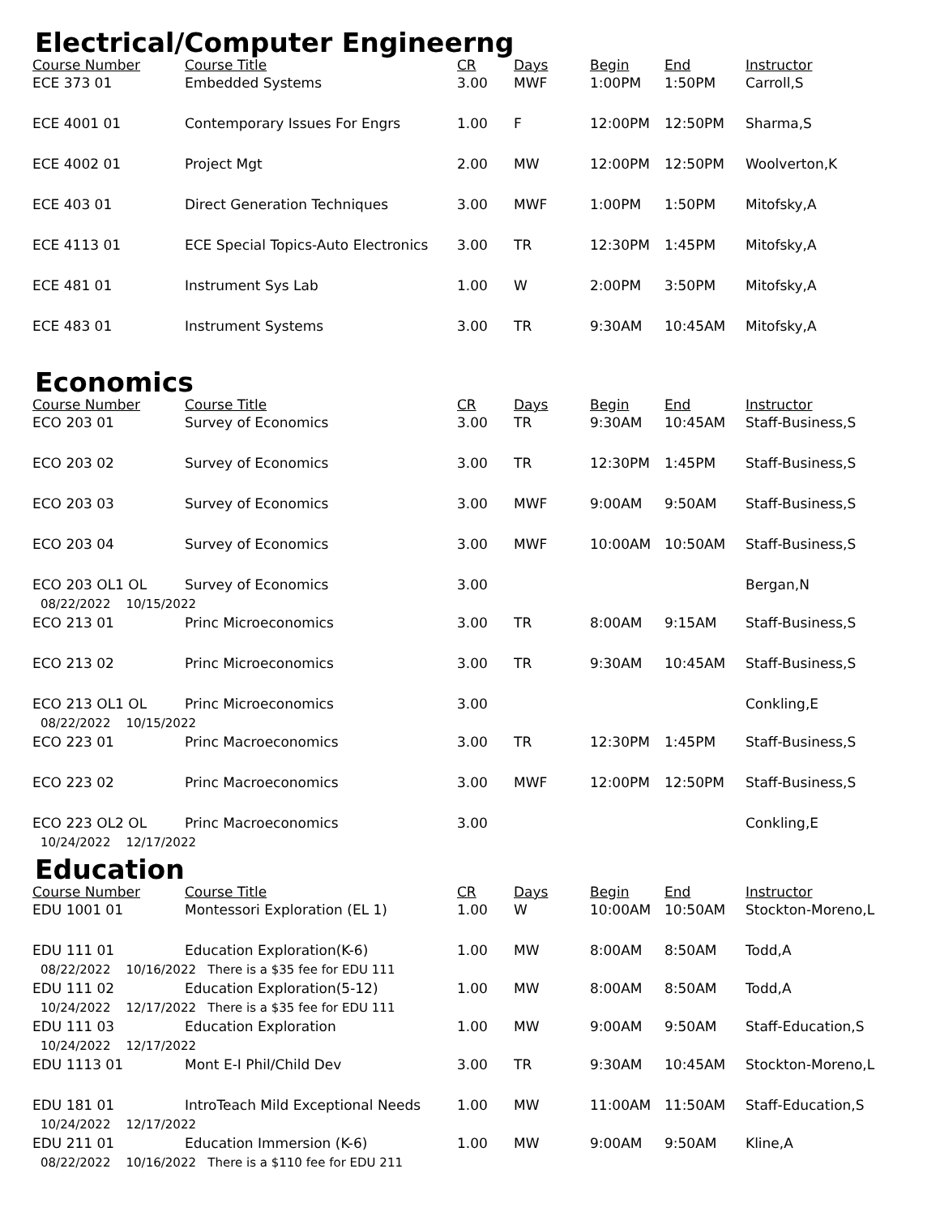Electrical/Computer Engineerng
| Course Number | Course Title | CR | Days | Begin | End | Instructor |
| --- | --- | --- | --- | --- | --- | --- |
| ECE 373 01 | Embedded Systems | 3.00 | MWF | 1:00PM | 1:50PM | Carroll,S |
| ECE 4001 01 | Contemporary Issues For Engrs | 1.00 | F | 12:00PM | 12:50PM | Sharma,S |
| ECE 4002 01 | Project Mgt | 2.00 | MW | 12:00PM | 12:50PM | Woolverton,K |
| ECE 403 01 | Direct Generation Techniques | 3.00 | MWF | 1:00PM | 1:50PM | Mitofsky,A |
| ECE 4113 01 | ECE Special Topics-Auto Electronics | 3.00 | TR | 12:30PM | 1:45PM | Mitofsky,A |
| ECE 481 01 | Instrument Sys Lab | 1.00 | W | 2:00PM | 3:50PM | Mitofsky,A |
| ECE 483 01 | Instrument Systems | 3.00 | TR | 9:30AM | 10:45AM | Mitofsky,A |
Economics
| Course Number | Course Title | CR | Days | Begin | End | Instructor |
| --- | --- | --- | --- | --- | --- | --- |
| ECO 203 01 | Survey of Economics | 3.00 | TR | 9:30AM | 10:45AM | Staff-Business,S |
| ECO 203 02 | Survey of Economics | 3.00 | TR | 12:30PM | 1:45PM | Staff-Business,S |
| ECO 203 03 | Survey of Economics | 3.00 | MWF | 9:00AM | 9:50AM | Staff-Business,S |
| ECO 203 04 | Survey of Economics | 3.00 | MWF | 10:00AM | 10:50AM | Staff-Business,S |
| ECO 203 OL1 OL | Survey of Economics | 3.00 | | | | Bergan,N |
| 08/22/2022 10/15/2022 | | | | | | |
| ECO 213 01 | Princ Microeconomics | 3.00 | TR | 8:00AM | 9:15AM | Staff-Business,S |
| ECO 213 02 | Princ Microeconomics | 3.00 | TR | 9:30AM | 10:45AM | Staff-Business,S |
| ECO 213 OL1 OL | Princ Microeconomics | 3.00 | | | | Conkling,E |
| 08/22/2022 10/15/2022 | | | | | | |
| ECO 223 01 | Princ Macroeconomics | 3.00 | TR | 12:30PM | 1:45PM | Staff-Business,S |
| ECO 223 02 | Princ Macroeconomics | 3.00 | MWF | 12:00PM | 12:50PM | Staff-Business,S |
| ECO 223 OL2 OL | Princ Macroeconomics | 3.00 | | | | Conkling,E |
| 10/24/2022 12/17/2022 | | | | | | |
Education
| Course Number | Course Title | CR | Days | Begin | End | Instructor |
| --- | --- | --- | --- | --- | --- | --- |
| EDU 1001 01 | Montessori Exploration (EL 1) | 1.00 | W | 10:00AM | 10:50AM | Stockton-Moreno,L |
| EDU 111 01 | Education Exploration(K-6) | 1.00 | MW | 8:00AM | 8:50AM | Todd,A |
| 08/22/2022 10/16/2022 There is a $35 fee for EDU 111 | | | | | | |
| EDU 111 02 | Education Exploration(5-12) | 1.00 | MW | 8:00AM | 8:50AM | Todd,A |
| 10/24/2022 12/17/2022 There is a $35 fee for EDU 111 | | | | | | |
| EDU 111 03 | Education Exploration | 1.00 | MW | 9:00AM | 9:50AM | Staff-Education,S |
| 10/24/2022 12/17/2022 | | | | | | |
| EDU 1113 01 | Mont E-I Phil/Child Dev | 3.00 | TR | 9:30AM | 10:45AM | Stockton-Moreno,L |
| EDU 181 01 | IntroTeach Mild Exceptional Needs | 1.00 | MW | 11:00AM | 11:50AM | Staff-Education,S |
| 10/24/2022 12/17/2022 | | | | | | |
| EDU 211 01 | Education Immersion (K-6) | 1.00 | MW | 9:00AM | 9:50AM | Kline,A |
| 08/22/2022 10/16/2022 There is a $110 fee for EDU 211 | | | | | | |